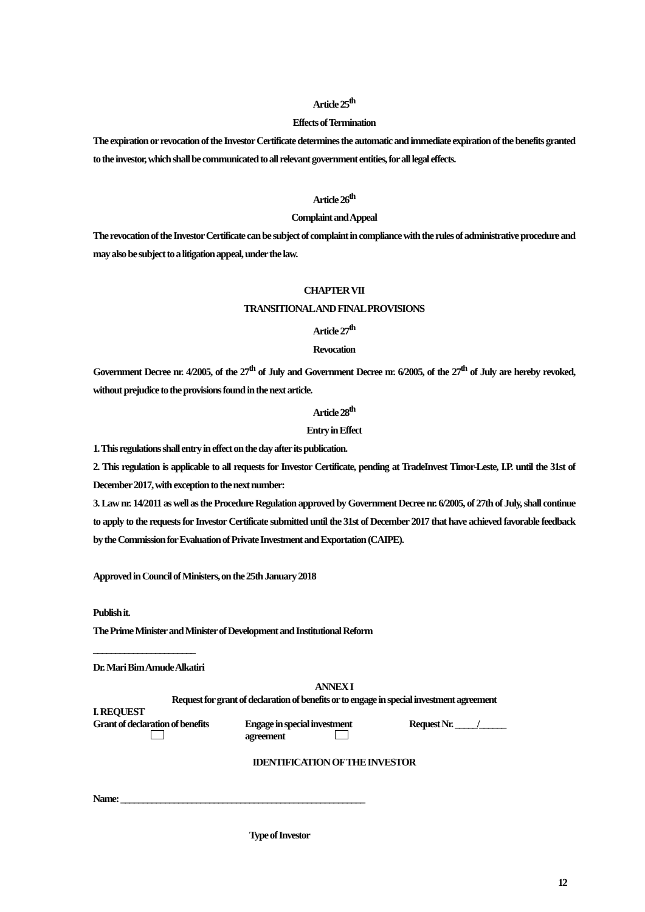Article 25<sup>th</sup>
Effects of Termination
The expiration or revocation of the Investor Certificate determines the automatic and immediate expiration of the benefits granted to the investor, which shall be communicated to all relevant government entities, for all legal effects.
Article 26<sup>th</sup>
Complaint and Appeal
The revocation of the Investor Certificate can be subject of complaint in compliance with the rules of administrative procedure and may also be subject to a litigation appeal, under the law.
CHAPTER VII
TRANSITIONAL AND FINAL PROVISIONS
Article 27<sup>th</sup>
Revocation
Government Decree nr. 4/2005, of the 27<sup>th</sup> of July and Government Decree nr. 6/2005, of the 27<sup>th</sup> of July are hereby revoked, without prejudice to the provisions found in the next article.
Article 28<sup>th</sup>
Entry in Effect
1. This regulations shall entry in effect on the day after its publication.
2. This regulation is applicable to all requests for Investor Certificate, pending at TradeInvest Timor-Leste, I.P. until the 31st of December 2017, with exception to the next number:
3. Law nr. 14/2011 as well as the Procedure Regulation approved by Government Decree nr. 6/2005, of 27th of July, shall continue to apply to the requests for Investor Certificate submitted until the 31st of December 2017 that have achieved favorable feedback by the Commission for Evaluation of Private Investment and Exportation (CAIPE).
Approved in Council of Ministers, on the 25th January 2018
Publish it.
The Prime Minister and Minister of Development and Institutional Reform
_______________________
Dr. Mari Bim Amude Alkatiri
ANNEX I
Request for grant of declaration of benefits or to engage in special investment agreement
I. REQUEST
Grant of declaration of benefits
Engage in special investment
agreement
Request Nr. _____/______
IDENTIFICATION OF THE INVESTOR
Name: _______________________________________________________
Type of Investor
12